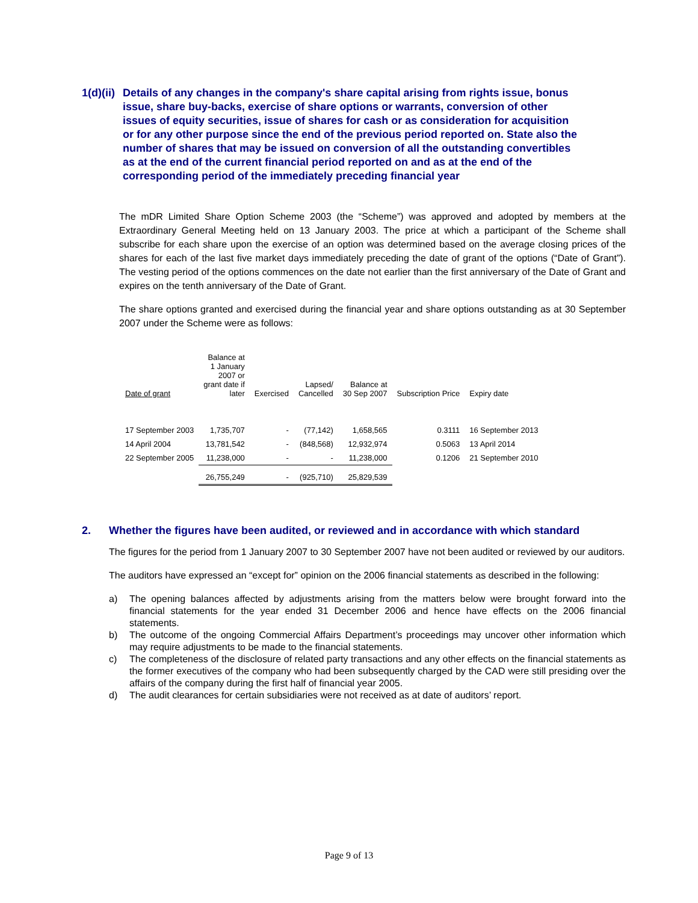1(d)(ii) Details of any changes in the company's share capital arising from rights issue, bonus issue, share buy-backs, exercise of share options or warrants, conversion of other issues of equity securities, issue of shares for cash or as consideration for acquisition or for any other purpose since the end of the previous period reported on. State also the number of shares that may be issued on conversion of all the outstanding convertibles as at the end of the current financial period reported on and as at the end of the corresponding period of the immediately preceding financial year
The mDR Limited Share Option Scheme 2003 (the “Scheme”) was approved and adopted by members at the Extraordinary General Meeting held on 13 January 2003. The price at which a participant of the Scheme shall subscribe for each share upon the exercise of an option was determined based on the average closing prices of the shares for each of the last five market days immediately preceding the date of grant of the options (“Date of Grant”). The vesting period of the options commences on the date not earlier than the first anniversary of the Date of Grant and expires on the tenth anniversary of the Date of Grant.
The share options granted and exercised during the financial year and share options outstanding as at 30 September 2007 under the Scheme were as follows:
| Date of grant | Balance at 1 January 2007 or grant date if later | Exercised | Lapsed/ Cancelled | Balance at 30 Sep 2007 | Subscription Price | Expiry date |
| --- | --- | --- | --- | --- | --- | --- |
| 17 September 2003 | 1,735,707 | - | (77,142) | 1,658,565 | 0.3111 | 16 September 2013 |
| 14 April 2004 | 13,781,542 | - | (848,568) | 12,932,974 | 0.5063 | 13 April 2014 |
| 22 September 2005 | 11,238,000 | - | - | 11,238,000 | 0.1206 | 21 September 2010 |
| | 26,755,249 | - | (925,710) | 25,829,539 | | |
2. Whether the figures have been audited, or reviewed and in accordance with which standard
The figures for the period from 1 January 2007 to 30 September 2007 have not been audited or reviewed by our auditors.
The auditors have expressed an “except for” opinion on the 2006 financial statements as described in the following:
a) The opening balances affected by adjustments arising from the matters below were brought forward into the financial statements for the year ended 31 December 2006 and hence have effects on the 2006 financial statements.
b) The outcome of the ongoing Commercial Affairs Department’s proceedings may uncover other information which may require adjustments to be made to the financial statements.
c) The completeness of the disclosure of related party transactions and any other effects on the financial statements as the former executives of the company who had been subsequently charged by the CAD were still presiding over the affairs of the company during the first half of financial year 2005.
d) The audit clearances for certain subsidiaries were not received as at date of auditors’ report.
Page 9 of 13